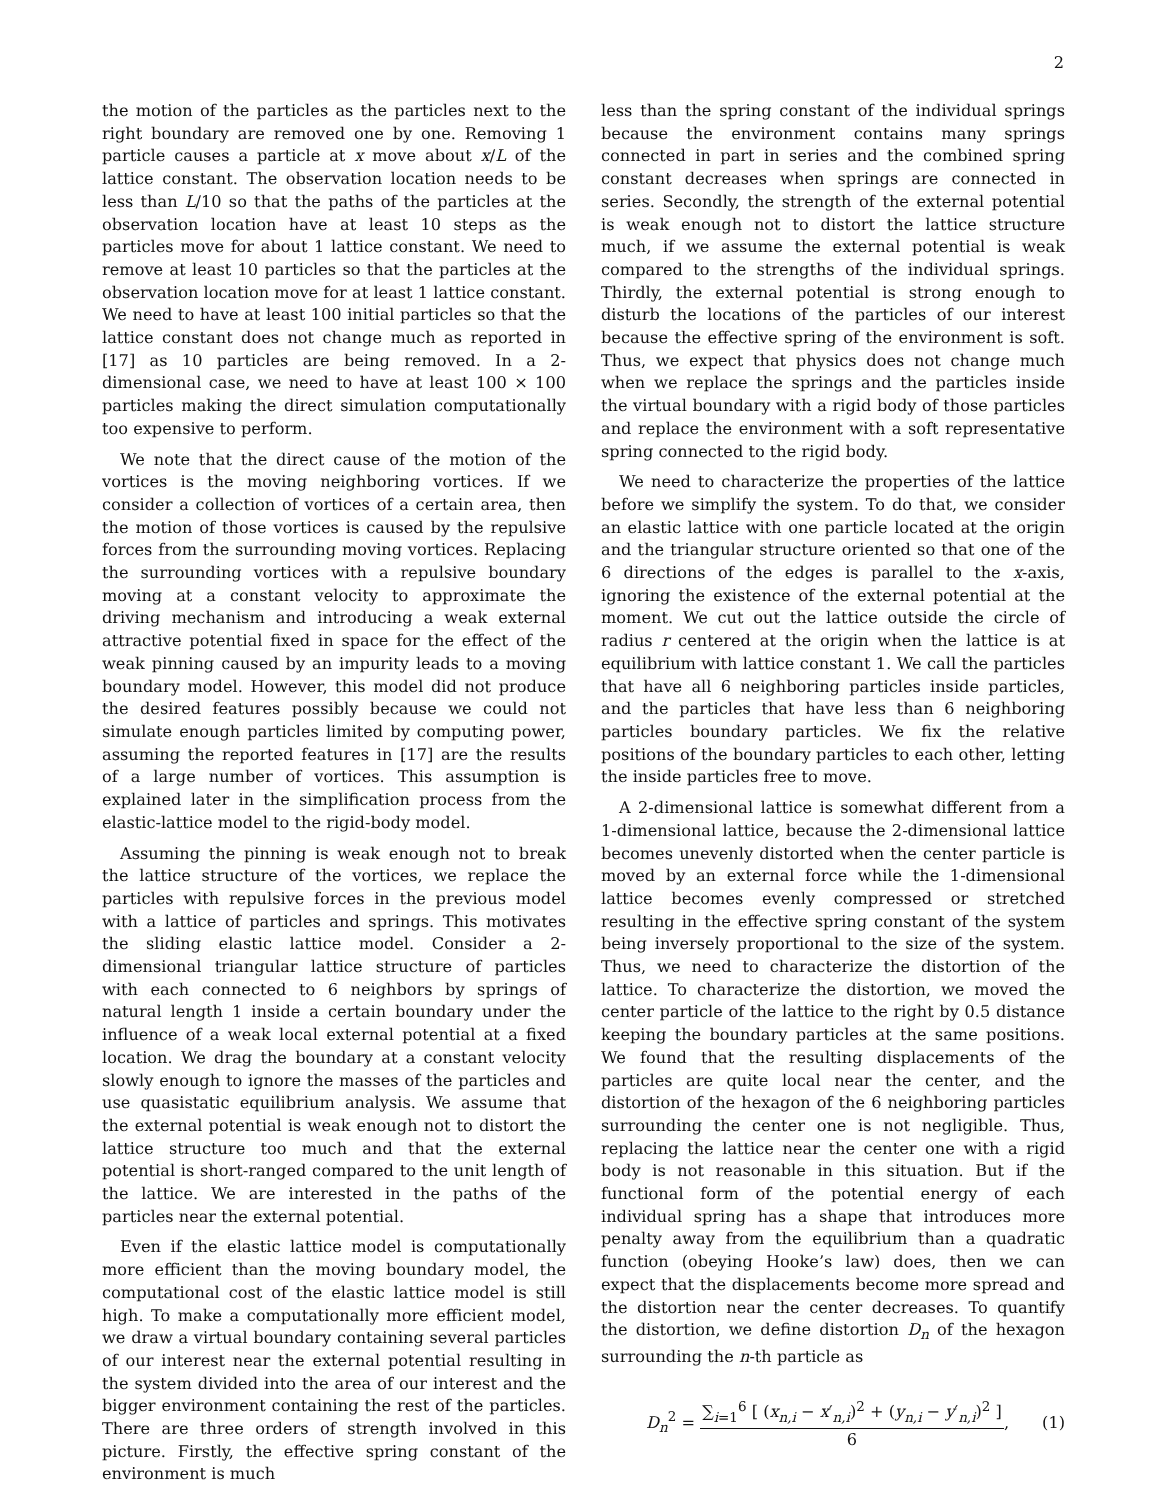2
the motion of the particles as the particles next to the right boundary are removed one by one. Removing 1 particle causes a particle at x move about x/L of the lattice constant. The observation location needs to be less than L/10 so that the paths of the particles at the observation location have at least 10 steps as the particles move for about 1 lattice constant. We need to remove at least 10 particles so that the particles at the observation location move for at least 1 lattice constant. We need to have at least 100 initial particles so that the lattice constant does not change much as reported in [17] as 10 particles are being removed. In a 2-dimensional case, we need to have at least 100 × 100 particles making the direct simulation computationally too expensive to perform.
We note that the direct cause of the motion of the vortices is the moving neighboring vortices. If we consider a collection of vortices of a certain area, then the motion of those vortices is caused by the repulsive forces from the surrounding moving vortices. Replacing the surrounding vortices with a repulsive boundary moving at a constant velocity to approximate the driving mechanism and introducing a weak external attractive potential fixed in space for the effect of the weak pinning caused by an impurity leads to a moving boundary model. However, this model did not produce the desired features possibly because we could not simulate enough particles limited by computing power, assuming the reported features in [17] are the results of a large number of vortices. This assumption is explained later in the simplification process from the elastic-lattice model to the rigid-body model.
Assuming the pinning is weak enough not to break the lattice structure of the vortices, we replace the particles with repulsive forces in the previous model with a lattice of particles and springs. This motivates the sliding elastic lattice model. Consider a 2-dimensional triangular lattice structure of particles with each connected to 6 neighbors by springs of natural length 1 inside a certain boundary under the influence of a weak local external potential at a fixed location. We drag the boundary at a constant velocity slowly enough to ignore the masses of the particles and use quasistatic equilibrium analysis. We assume that the external potential is weak enough not to distort the lattice structure too much and that the external potential is short-ranged compared to the unit length of the lattice. We are interested in the paths of the particles near the external potential.
Even if the elastic lattice model is computationally more efficient than the moving boundary model, the computational cost of the elastic lattice model is still high. To make a computationally more efficient model, we draw a virtual boundary containing several particles of our interest near the external potential resulting in the system divided into the area of our interest and the bigger environment containing the rest of the particles. There are three orders of strength involved in this picture. Firstly, the effective spring constant of the environment is much
less than the spring constant of the individual springs because the environment contains many springs connected in part in series and the combined spring constant decreases when springs are connected in series. Secondly, the strength of the external potential is weak enough not to distort the lattice structure much, if we assume the external potential is weak compared to the strengths of the individual springs. Thirdly, the external potential is strong enough to disturb the locations of the particles of our interest because the effective spring of the environment is soft. Thus, we expect that physics does not change much when we replace the springs and the particles inside the virtual boundary with a rigid body of those particles and replace the environment with a soft representative spring connected to the rigid body.
We need to characterize the properties of the lattice before we simplify the system. To do that, we consider an elastic lattice with one particle located at the origin and the triangular structure oriented so that one of the 6 directions of the edges is parallel to the x-axis, ignoring the existence of the external potential at the moment. We cut out the lattice outside the circle of radius r centered at the origin when the lattice is at equilibrium with lattice constant 1. We call the particles that have all 6 neighboring particles inside particles, and the particles that have less than 6 neighboring particles boundary particles. We fix the relative positions of the boundary particles to each other, letting the inside particles free to move.
A 2-dimensional lattice is somewhat different from a 1-dimensional lattice, because the 2-dimensional lattice becomes unevenly distorted when the center particle is moved by an external force while the 1-dimensional lattice becomes evenly compressed or stretched resulting in the effective spring constant of the system being inversely proportional to the size of the system. Thus, we need to characterize the distortion of the lattice. To characterize the distortion, we moved the center particle of the lattice to the right by 0.5 distance keeping the boundary particles at the same positions. We found that the resulting displacements of the particles are quite local near the center, and the distortion of the hexagon of the 6 neighboring particles surrounding the center one is not negligible. Thus, replacing the lattice near the center one with a rigid body is not reasonable in this situation. But if the functional form of the potential energy of each individual spring has a shape that introduces more penalty away from the equilibrium than a quadratic function (obeying Hooke’s law) does, then we can expect that the displacements become more spread and the distortion near the center decreases. To quantify the distortion, we define distortion D<sub>n</sub> of the hexagon surrounding the n-th particle as
D<sub>n</sub><sup>2</sup> = ∑<sub>i=1</sub><sup>6</sup> [ (x<sub>n,i</sub> − x′<sub>n,i</sub>)<sup>2</sup> + (y<sub>n,i</sub> − y′<sub>n,i</sub>)<sup>2</sup> ] 6, (1)